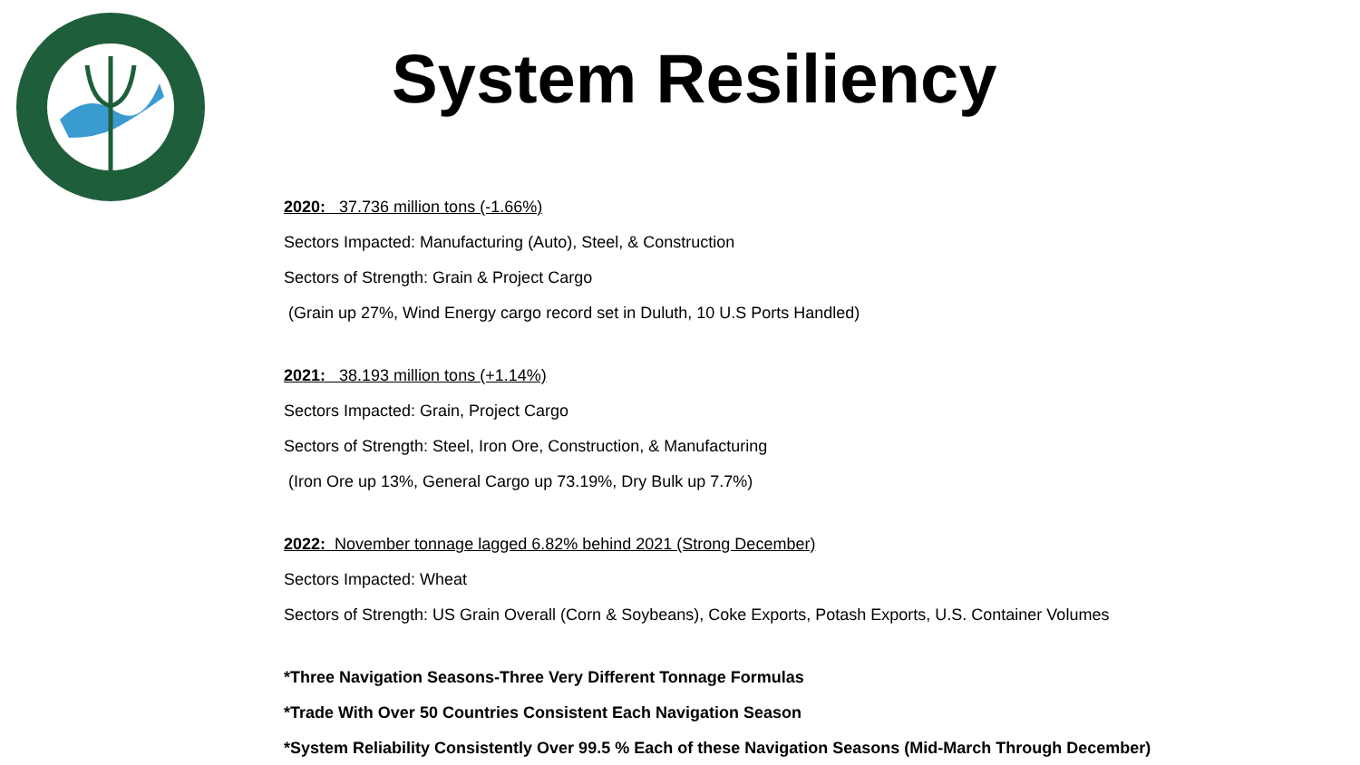System Resiliency
2020: 37.736 million tons (-1.66%)
Sectors Impacted: Manufacturing (Auto), Steel, & Construction
Sectors of Strength: Grain & Project Cargo
(Grain up 27%, Wind Energy cargo record set in Duluth, 10 U.S Ports Handled)
2021: 38.193 million tons (+1.14%)
Sectors Impacted: Grain, Project Cargo
Sectors of Strength: Steel, Iron Ore, Construction, & Manufacturing
(Iron Ore up 13%, General Cargo up 73.19%, Dry Bulk up 7.7%)
2022: November tonnage lagged 6.82% behind 2021 (Strong December)
Sectors Impacted: Wheat
Sectors of Strength: US Grain Overall (Corn & Soybeans), Coke Exports, Potash Exports, U.S. Container Volumes
*Three Navigation Seasons-Three Very Different Tonnage Formulas
*Trade With Over 50 Countries Consistent Each Navigation Season
*System Reliability Consistently Over 99.5 % Each of these Navigation Seasons (Mid-March Through December)